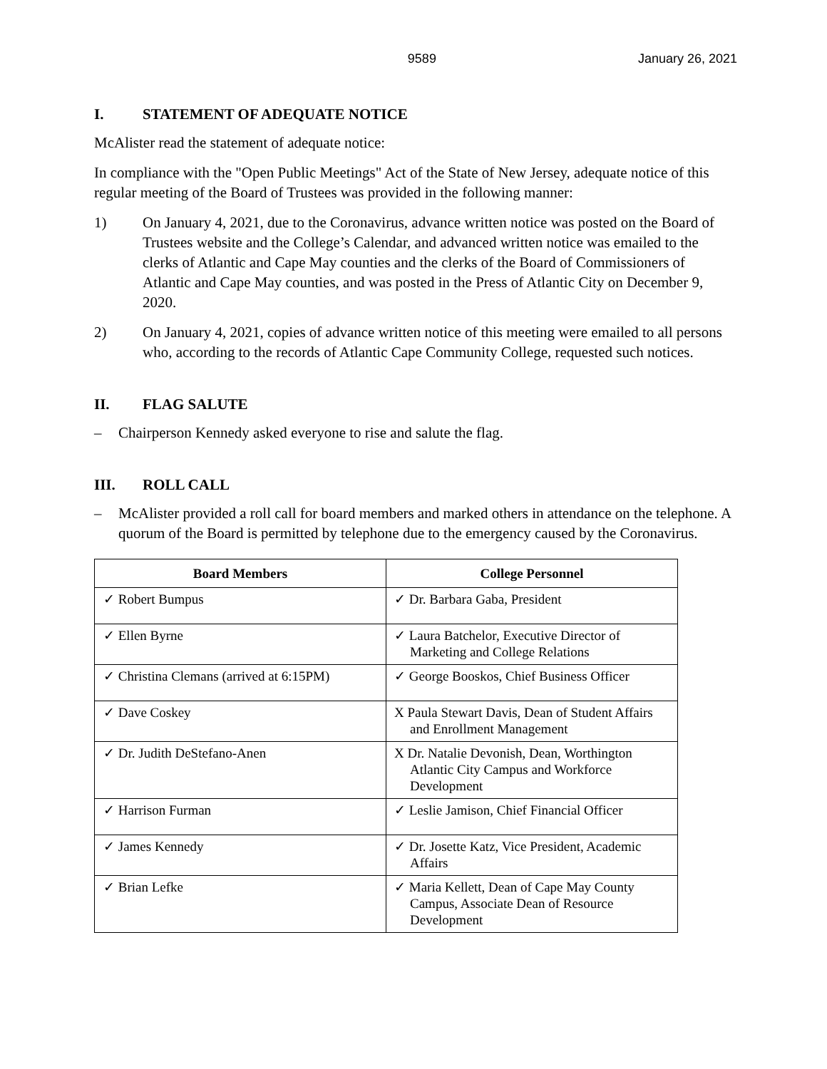9589 January 26, 2021
I. STATEMENT OF ADEQUATE NOTICE
McAlister read the statement of adequate notice:
In compliance with the "Open Public Meetings" Act of the State of New Jersey, adequate notice of this regular meeting of the Board of Trustees was provided in the following manner:
1) On January 4, 2021, due to the Coronavirus, advance written notice was posted on the Board of Trustees website and the College’s Calendar, and advanced written notice was emailed to the clerks of Atlantic and Cape May counties and the clerks of the Board of Commissioners of Atlantic and Cape May counties, and was posted in the Press of Atlantic City on December 9, 2020.
2) On January 4, 2021, copies of advance written notice of this meeting were emailed to all persons who, according to the records of Atlantic Cape Community College, requested such notices.
II. FLAG SALUTE
– Chairperson Kennedy asked everyone to rise and salute the flag.
III. ROLL CALL
– McAlister provided a roll call for board members and marked others in attendance on the telephone. A quorum of the Board is permitted by telephone due to the emergency caused by the Coronavirus.
| Board Members | College Personnel |
| --- | --- |
| ✓ Robert Bumpus | ✓ Dr. Barbara Gaba, President |
| ✓ Ellen Byrne | ✓ Laura Batchelor, Executive Director of Marketing and College Relations |
| ✓ Christina Clemans (arrived at 6:15PM) | ✓ George Booskos, Chief Business Officer |
| ✓ Dave Coskey | X Paula Stewart Davis, Dean of Student Affairs and Enrollment Management |
| ✓ Dr. Judith DeStefano-Anen | X Dr. Natalie Devonish, Dean, Worthington Atlantic City Campus and Workforce Development |
| ✓ Harrison Furman | ✓ Leslie Jamison, Chief Financial Officer |
| ✓ James Kennedy | ✓ Dr. Josette Katz, Vice President, Academic Affairs |
| ✓ Brian Lefke | ✓ Maria Kellett, Dean of Cape May County Campus, Associate Dean of Resource Development |